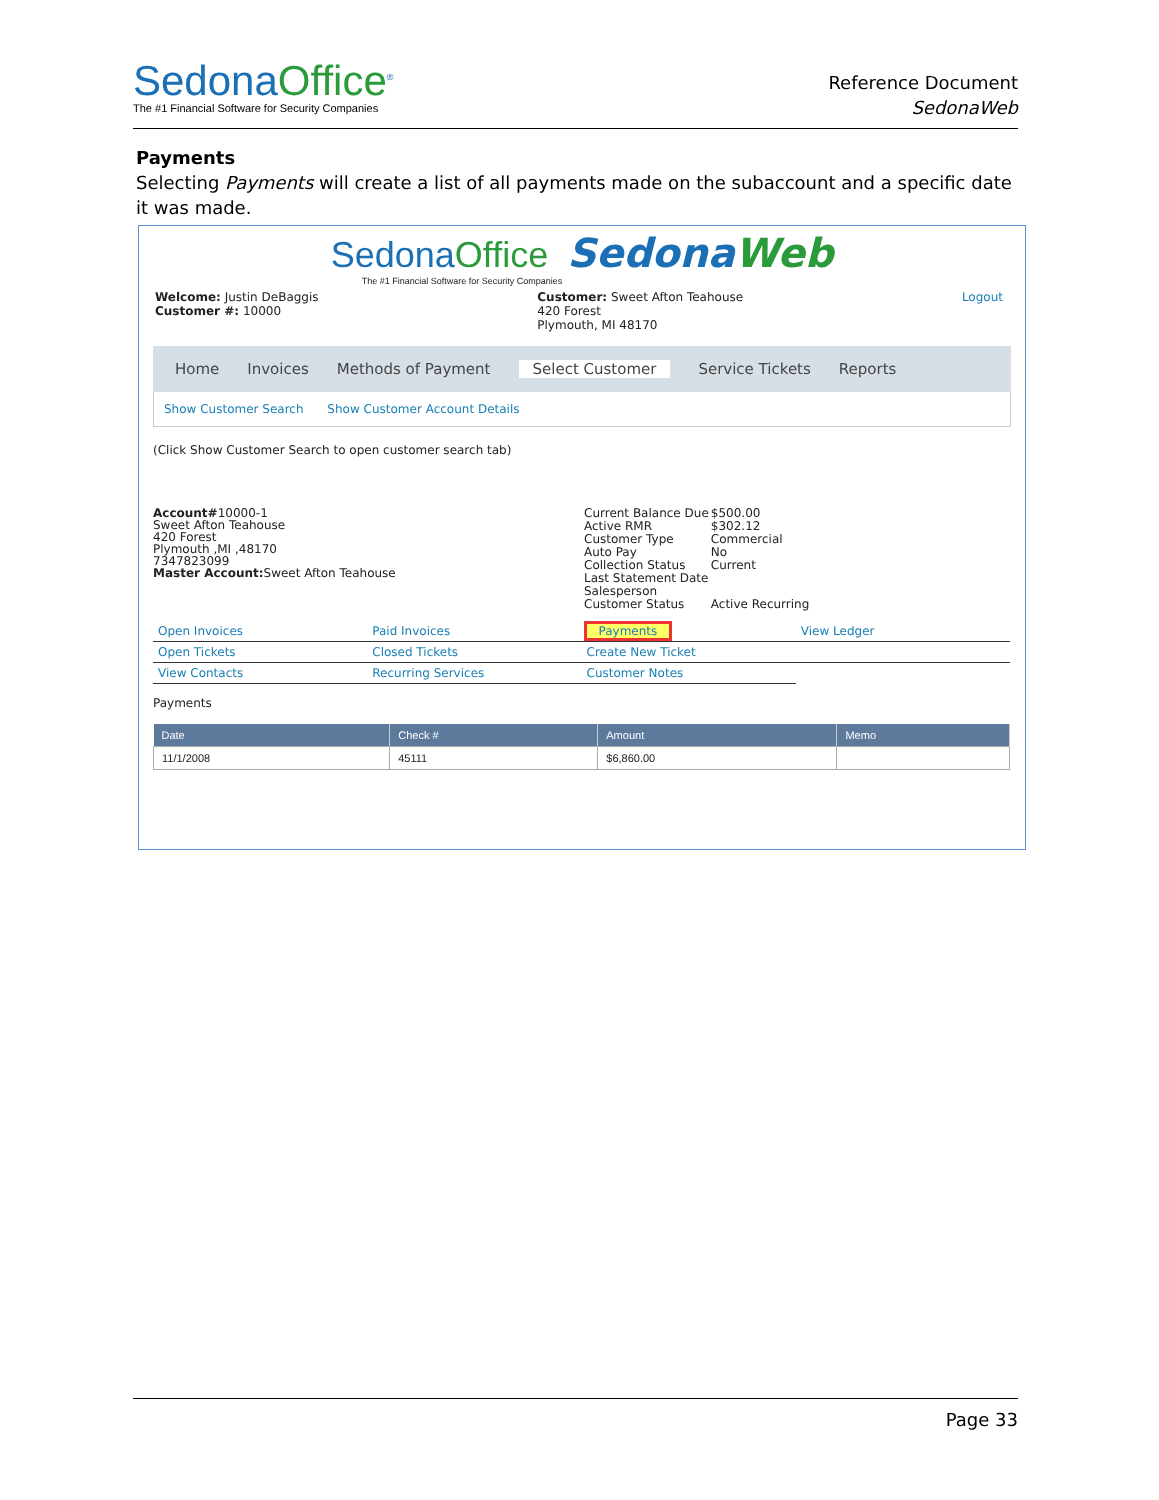SedonaOffice<sup>®</sup>
The #1 Financial Software for Security Companies
Reference Document
SedonaWeb
Payments
Selecting Payments will create a list of all payments made on the subaccount and a specific date it was made.
SedonaOffice SedonaWeb
The #1 Financial Software for Security Companies
Welcome: Justin DeBaggis
Customer #: 10000
Customer: Sweet Afton Teahouse
420 Forest
Plymouth, MI 48170
Logout
Home Invoices Methods of Payment Select Customer Service Tickets Reports
Show Customer Search Show Customer Account Details
(Click Show Customer Search to open customer search tab)
Account#10000-1
Sweet Afton Teahouse
420 Forest
Plymouth ,MI ,48170
7347823099
Master Account: Sweet Afton Teahouse
| Current Balance Due | $500.00 |
| Active RMR | $302.12 |
| Customer Type | Commercial |
| Auto Pay | No |
| Collection Status | Current |
| Last Statement Date | |
| Salesperson | |
| Customer Status | Active Recurring |
| Open Invoices | Paid Invoices | Payments | View Ledger |
| Open Tickets | Closed Tickets | Create New Ticket | |
| View Contacts | Recurring Services | Customer Notes | |
Payments
| Date | Check # | Amount | Memo |
| --- | --- | --- | --- |
| 11/1/2008 | 45111 | $6,860.00 | |
Page 33